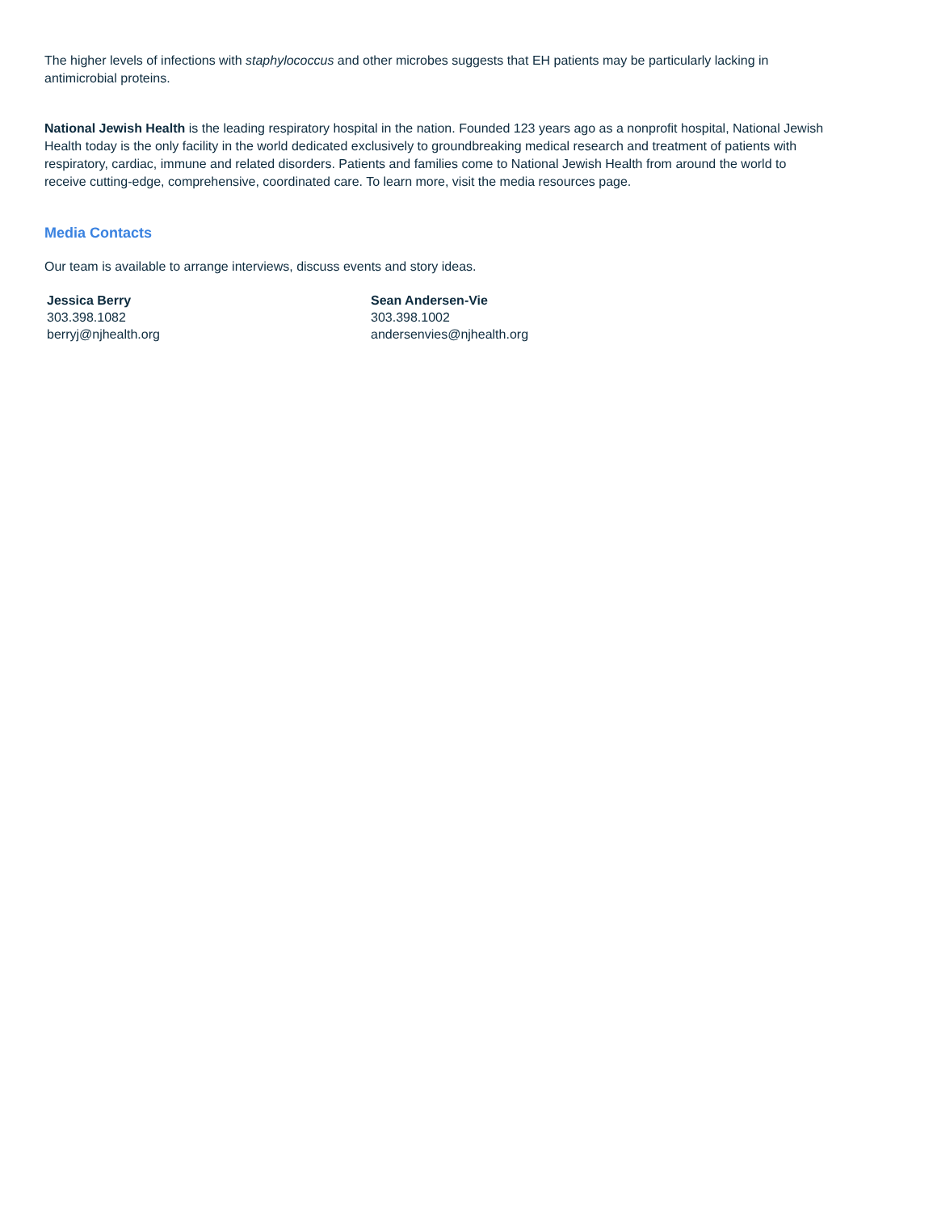The higher levels of infections with staphylococcus and other microbes suggests that EH patients may be particularly lacking in antimicrobial proteins.
National Jewish Health is the leading respiratory hospital in the nation. Founded 123 years ago as a nonprofit hospital, National Jewish Health today is the only facility in the world dedicated exclusively to groundbreaking medical research and treatment of patients with respiratory, cardiac, immune and related disorders. Patients and families come to National Jewish Health from around the world to receive cutting-edge, comprehensive, coordinated care. To learn more, visit the media resources page.
Media Contacts
Our team is available to arrange interviews, discuss events and story ideas.
Jessica Berry
303.398.1082
berryj@njhealth.org
Sean Andersen-Vie
303.398.1002
andersenvies@njhealth.org